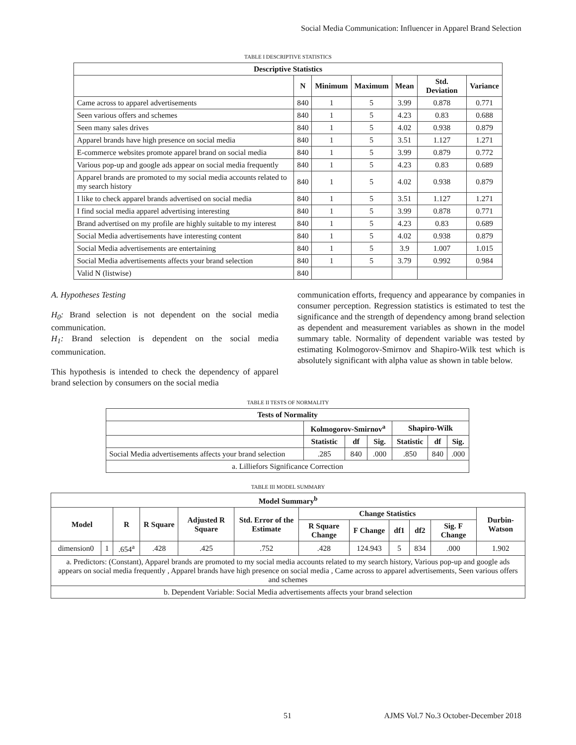Social Media Communication: Influencer in Apparel Brand Selection
TABLE I DESCRIPTIVE STATISTICS
| Descriptive Statistics | | | | | | |
| --- | --- | --- | --- | --- | --- | --- |
| | N | Minimum | Maximum | Mean | Std. Deviation | Variance |
| Came across to apparel advertisements | 840 | 1 | 5 | 3.99 | 0.878 | 0.771 |
| Seen various offers and schemes | 840 | 1 | 5 | 4.23 | 0.83 | 0.688 |
| Seen many sales drives | 840 | 1 | 5 | 4.02 | 0.938 | 0.879 |
| Apparel brands have high presence on social media | 840 | 1 | 5 | 3.51 | 1.127 | 1.271 |
| E-commerce websites promote apparel brand on social media | 840 | 1 | 5 | 3.99 | 0.879 | 0.772 |
| Various pop-up and google ads appear on social media frequently | 840 | 1 | 5 | 4.23 | 0.83 | 0.689 |
| Apparel brands are promoted to my social media accounts related to my search history | 840 | 1 | 5 | 4.02 | 0.938 | 0.879 |
| I like to check apparel brands advertised on social media | 840 | 1 | 5 | 3.51 | 1.127 | 1.271 |
| I find social media apparel advertising interesting | 840 | 1 | 5 | 3.99 | 0.878 | 0.771 |
| Brand advertised on my profile are highly suitable to my interest | 840 | 1 | 5 | 4.23 | 0.83 | 0.689 |
| Social Media advertisements have interesting content | 840 | 1 | 5 | 4.02 | 0.938 | 0.879 |
| Social Media advertisements are entertaining | 840 | 1 | 5 | 3.9 | 1.007 | 1.015 |
| Social Media advertisements affects your brand selection | 840 | 1 | 5 | 3.79 | 0.992 | 0.984 |
| Valid N (listwise) | 840 | | | | | |
A. Hypotheses Testing
H<sub>0</sub>: Brand selection is not dependent on the social media communication.
H<sub>1</sub>: Brand selection is dependent on the social media communication.
This hypothesis is intended to check the dependency of apparel brand selection by consumers on the social media
communication efforts, frequency and appearance by companies in consumer perception. Regression statistics is estimated to test the significance and the strength of dependency among brand selection as dependent and measurement variables as shown in the model summary table. Normality of dependent variable was tested by estimating Kolmogorov-Smirnov and Shapiro-Wilk test which is absolutely significant with alpha value as shown in table below.
TABLE II TESTS OF NORMALITY
| Tests of Normality | | | | | | |
| --- | --- | --- | --- | --- | --- | --- |
| | Kolmogorov-Smirnov<sup>a</sup> | | | Shapiro-Wilk | | |
| | Statistic | df | Sig. | Statistic | df | Sig. |
| Social Media advertisements affects your brand selection | .285 | 840 | .000 | .850 | 840 | .000 |
| a. Lilliefors Significance Correction | | | | | | |
TABLE III MODEL SUMMARY
| Model Summary<sup>b</sup> | | | | | | | | | | | |
| --- | --- | --- | --- | --- | --- | --- | --- | --- | --- | --- | --- |
| Model | | R | R Square | Adjusted R Square | Std. Error of the Estimate | Change Statistics | | | | | Durbin-Watson |
| | | | | | | R Square Change | F Change | df1 | df2 | Sig. F Change | |
| dimension0 | 1 | .654<sup>a</sup> | .428 | .425 | .752 | .428 | 124.943 | 5 | 834 | .000 | 1.902 |
| a. Predictors: (Constant), Apparel brands are promoted to my social media accounts related to my search history, Various pop-up and google ads appears on social media frequently , Apparel brands have high presence on social media , Came across to apparel advertisements, Seen various offers and schemes | | | | | | | | | | | |
| b. Dependent Variable: Social Media advertisements affects your brand selection | | | | | | | | | | | |
51 AJMS Vol.7 No.3 October-December 2018